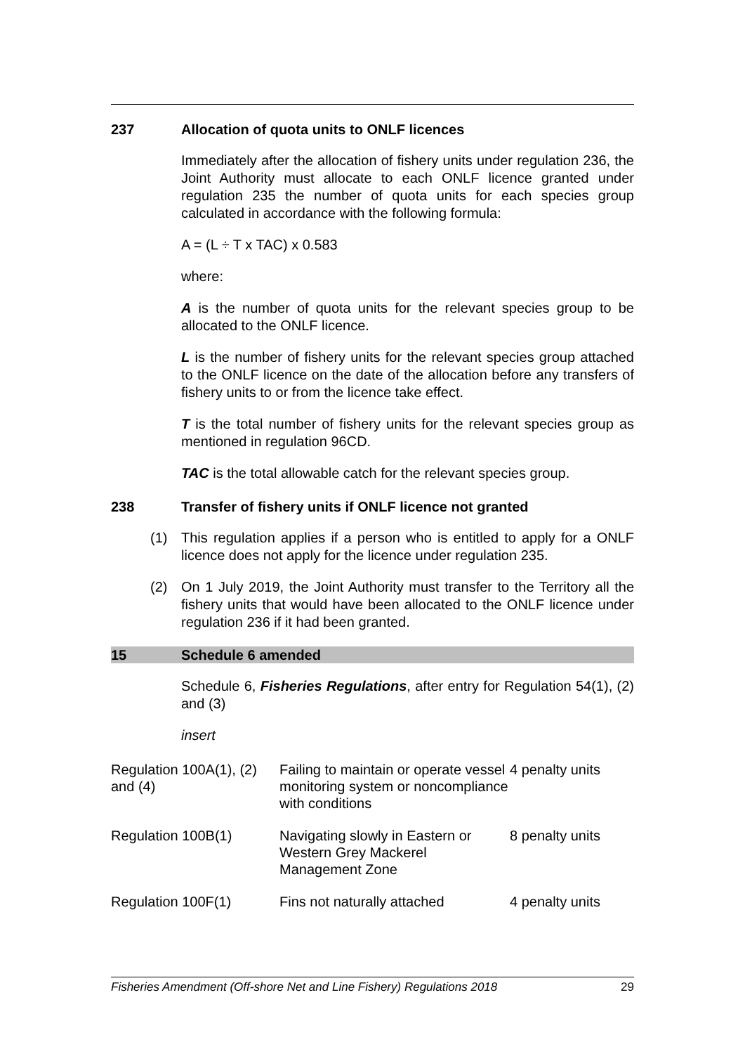237 Allocation of quota units to ONLF licences
Immediately after the allocation of fishery units under regulation 236, the Joint Authority must allocate to each ONLF licence granted under regulation 235 the number of quota units for each species group calculated in accordance with the following formula:
A = (L ÷ T x TAC) x 0.583
where:
A is the number of quota units for the relevant species group to be allocated to the ONLF licence.
L is the number of fishery units for the relevant species group attached to the ONLF licence on the date of the allocation before any transfers of fishery units to or from the licence take effect.
T is the total number of fishery units for the relevant species group as mentioned in regulation 96CD.
TAC is the total allowable catch for the relevant species group.
238 Transfer of fishery units if ONLF licence not granted
(1) This regulation applies if a person who is entitled to apply for a ONLF licence does not apply for the licence under regulation 235.
(2) On 1 July 2019, the Joint Authority must transfer to the Territory all the fishery units that would have been allocated to the ONLF licence under regulation 236 if it had been granted.
15 Schedule 6 amended
Schedule 6, Fisheries Regulations, after entry for Regulation 54(1), (2) and (3)
insert
| Regulation 100A(1), (2) and (4) | Failing to maintain or operate vessel monitoring system or noncompliance with conditions | 4 penalty units |
| Regulation 100B(1) | Navigating slowly in Eastern or Western Grey Mackerel Management Zone | 8 penalty units |
| Regulation 100F(1) | Fins not naturally attached | 4 penalty units |
Fisheries Amendment (Off-shore Net and Line Fishery) Regulations 2018 29